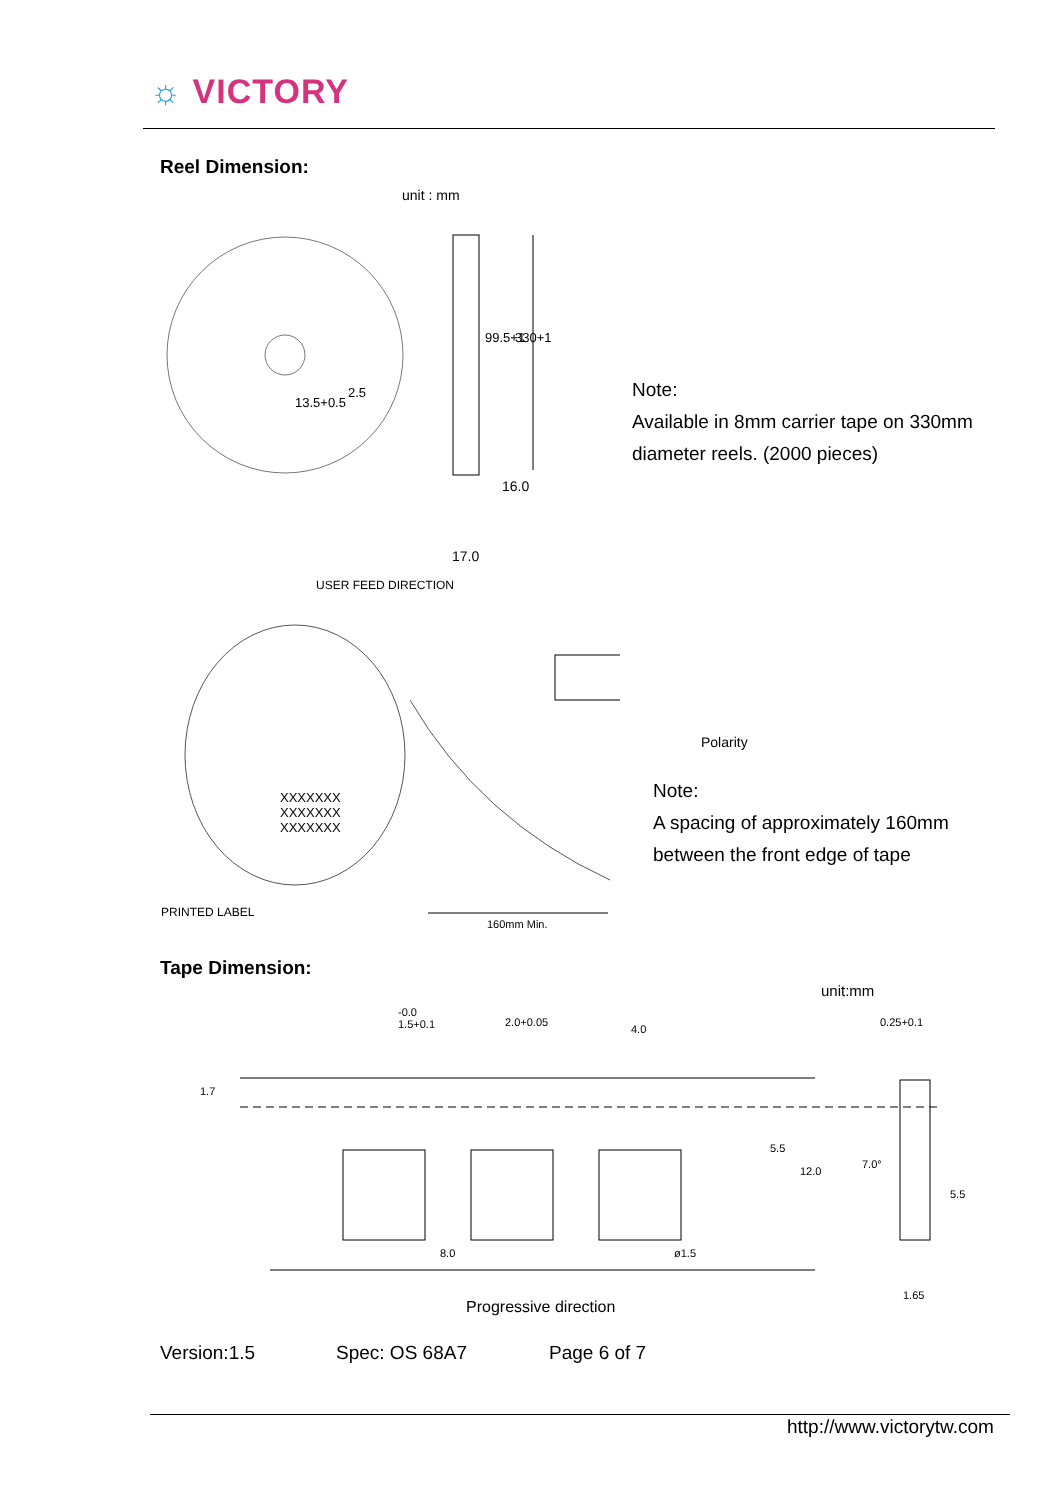☼ VICTORY
Reel Dimension:
unit : mm
99.5+1 330+1
2.5
13.5+0.5
16.0
17.0
Note:
Available in 8mm carrier tape on 330mm
diameter reels. (2000 pieces)
USER FEED DIRECTION
XXXXXXX
XXXXXXX
XXXXXXX
Polarity
Note:
A spacing of approximately 160mm
between the front edge of tape
PRINTED LABEL
160mm Min.
Tape Dimension:
unit:mm
-0.0
1.5+0.1
2.0+0.05
4.0
0.25+0.1
1.7
5.5
12.0
7.0°
5.5
8.0 ø1.5
1.65
Progressive direction
Version:1.5 Spec: OS 68A7 Page 6 of 7
http://www.victorytw.com